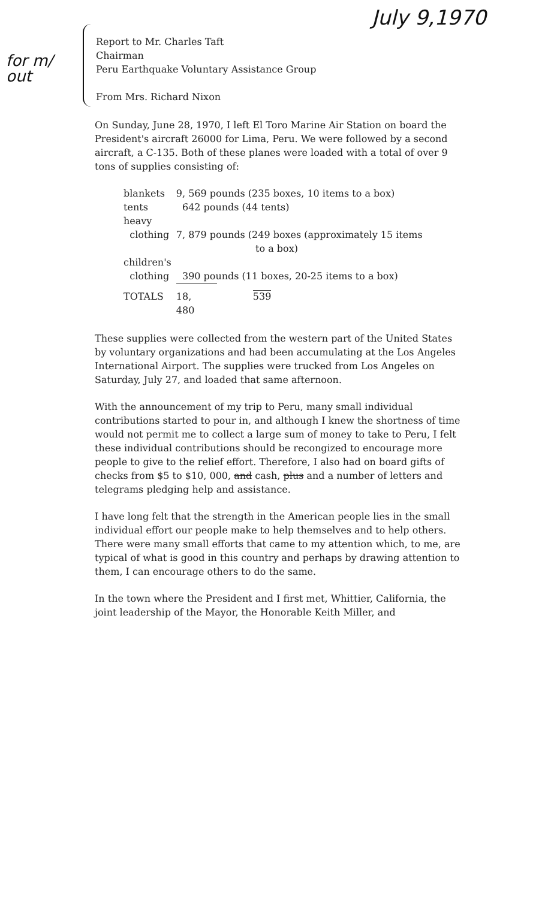July 9,1970
for m/
out
Report to Mr. Charles Taft
Chairman
Peru Earthquake Voluntary Assistance Group
From Mrs. Richard Nixon
On Sunday, June 28, 1970, I left El Toro Marine Air Station on board the President's aircraft 26000 for Lima, Peru. We were followed by a second aircraft, a C-135. Both of these planes were loaded with a total of over 9 tons of supplies consisting of:
| blankets | 9, 569 pounds (235 boxes, 10 items to a box) | |
| tents | 642 pounds (44 tents) | |
| heavy clothing | 7, 879 pounds (249 boxes (approximately 15 items to a box) | |
| children's clothing | 390 pounds (11 boxes, 20-25 items to a box) | |
| TOTALS | 18, 480 | 539 |
These supplies were collected from the western part of the United States by voluntary organizations and had been accumulating at the Los Angeles International Airport. The supplies were trucked from Los Angeles on Saturday, July 27, and loaded that same afternoon.
With the announcement of my trip to Peru, many small individual contributions started to pour in, and although I knew the shortness of time would not permit me to collect a large sum of money to take to Peru, I felt these individual contributions should be recongized to encourage more people to give to the relief effort. Therefore, I also had on board gifts of checks from $5 to $10, 000, and cash, plus and a number of letters and telegrams pledging help and assistance.
I have long felt that the strength in the American people lies in the small individual effort our people make to help themselves and to help others. There were many small efforts that came to my attention which, to me, are typical of what is good in this country and perhaps by drawing attention to them, I can encourage others to do the same.
In the town where the President and I first met, Whittier, California, the joint leadership of the Mayor, the Honorable Keith Miller, and